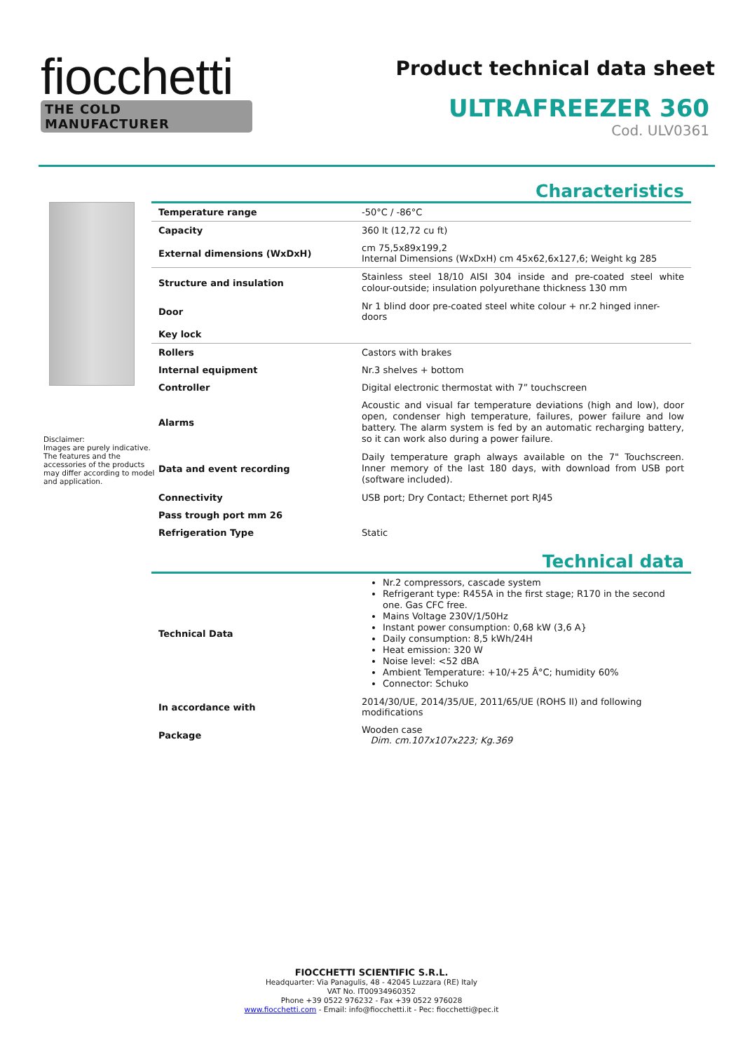fiocchetti
THE COLD MANUFACTURER
Product technical data sheet
ULTRAFREEZER 360
Cod. ULV0361
Disclaimer:
Images are purely indicative. The features and the accessories of the products may differ according to model and application.
Characteristics
| Temperature range | -50°C / -86°C |
| Capacity | 360 lt (12,72 cu ft) |
| External dimensions (WxDxH) | cm 75,5x89x199,2 Internal Dimensions (WxDxH) cm 45x62,6x127,6; Weight kg 285 |
| Structure and insulation | Stainless steel 18/10 AISI 304 inside and pre-coated steel white colour-outside; insulation polyurethane thickness 130 mm |
| Door | Nr 1 blind door pre-coated steel white colour + nr.2 hinged inner-doors |
| Key lock | |
| Rollers | Castors with brakes |
| Internal equipment | Nr.3 shelves + bottom |
| Controller | Digital electronic thermostat with 7” touchscreen |
| Alarms | Acoustic and visual far temperature deviations (high and low), door open, condenser high temperature, failures, power failure and low battery. The alarm system is fed by an automatic recharging battery, so it can work also during a power failure. |
| Data and event recording | Daily temperature graph always available on the 7" Touchscreen. Inner memory of the last 180 days, with download from USB port (software included). |
| Connectivity | USB port; Dry Contact; Ethernet port RJ45 |
| Pass trough port mm 26 | |
| Refrigeration Type | Static |
Technical data
| Technical Data | Nr.2 compressors, cascade system Refrigerant type: R455A in the first stage; R170 in the second one. Gas CFC free. Mains Voltage 230V/1/50Hz Instant power consumption: 0,68 kW (3,6 A} Daily consumption: 8,5 kWh/24H Heat emission: 320 W Noise level: <52 dBA Ambient Temperature: +10/+25 Â°C; humidity 60% Connector: Schuko |
| In accordance with | 2014/30/UE, 2014/35/UE, 2011/65/UE (ROHS II) and following modifications |
| Package | Wooden case Dim. cm.107x107x223; Kg.369 |
FIOCCHETTI SCIENTIFIC S.R.L.
Headquarter: Via Panagulis, 48 - 42045 Luzzara (RE) Italy
VAT No. IT00934960352
Phone +39 0522 976232 - Fax +39 0522 976028
www.fiocchetti.com - Email: info@fiocchetti.it - Pec: fiocchetti@pec.it